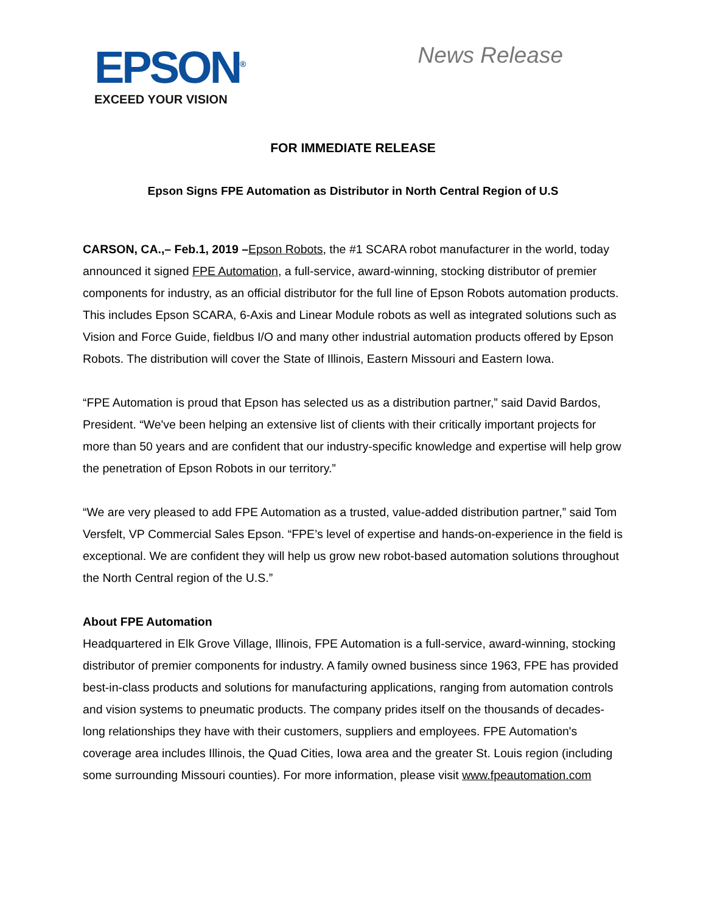EPSON<sup>®</sup>
EXCEED YOUR VISION
News Release
FOR IMMEDIATE RELEASE
Epson Signs FPE Automation as Distributor in North Central Region of U.S
CARSON, CA.,– Feb.1, 2019 –Epson Robots, the #1 SCARA robot manufacturer in the world, today announced it signed FPE Automation, a full-service, award-winning, stocking distributor of premier components for industry, as an official distributor for the full line of Epson Robots automation products. This includes Epson SCARA, 6-Axis and Linear Module robots as well as integrated solutions such as Vision and Force Guide, fieldbus I/O and many other industrial automation products offered by Epson Robots. The distribution will cover the State of Illinois, Eastern Missouri and Eastern Iowa.
“FPE Automation is proud that Epson has selected us as a distribution partner,” said David Bardos, President. “We've been helping an extensive list of clients with their critically important projects for more than 50 years and are confident that our industry-specific knowledge and expertise will help grow the penetration of Epson Robots in our territory.”
“We are very pleased to add FPE Automation as a trusted, value-added distribution partner,” said Tom Versfelt, VP Commercial Sales Epson. “FPE’s level of expertise and hands-on-experience in the field is exceptional. We are confident they will help us grow new robot-based automation solutions throughout the North Central region of the U.S.”
About FPE Automation
Headquartered in Elk Grove Village, Illinois, FPE Automation is a full-service, award-winning, stocking distributor of premier components for industry. A family owned business since 1963, FPE has provided best-in-class products and solutions for manufacturing applications, ranging from automation controls and vision systems to pneumatic products. The company prides itself on the thousands of decades-long relationships they have with their customers, suppliers and employees. FPE Automation's coverage area includes Illinois, the Quad Cities, Iowa area and the greater St. Louis region (including some surrounding Missouri counties). For more information, please visit www.fpeautomation.com